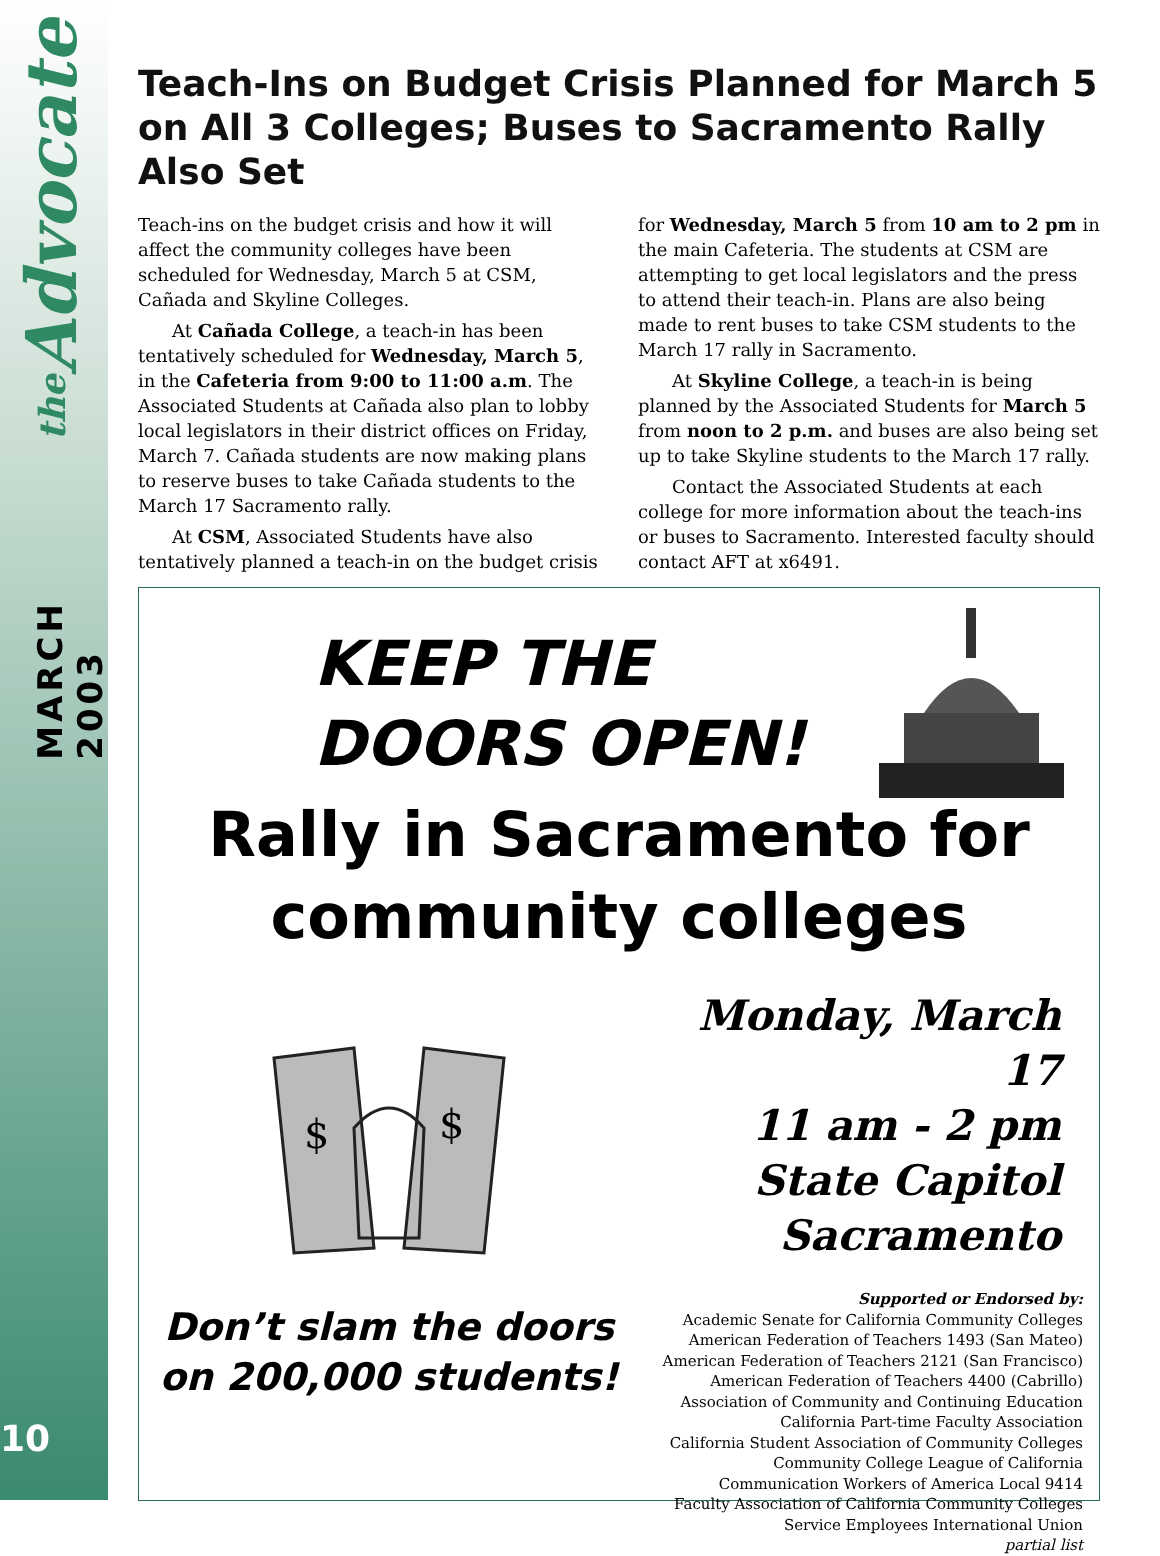the Advocate
MARCH 2003
10
Teach-Ins on Budget Crisis Planned for March 5 on All 3 Colleges; Buses to Sacramento Rally Also Set
Teach-ins on the budget crisis and how it will affect the community colleges have been scheduled for Wednesday, March 5 at CSM, Cañada and Skyline Colleges.
At Cañada College, a teach-in has been tentatively scheduled for Wednesday, March 5, in the Cafeteria from 9:00 to 11:00 a.m. The Associated Students at Cañada also plan to lobby local legislators in their district offices on Friday, March 7. Cañada students are now making plans to reserve buses to take Cañada students to the March 17 Sacramento rally.
At CSM, Associated Students have also tentatively planned a teach-in on the budget crisis for Wednesday, March 5 from 10 am to 2 pm in the main Cafeteria. The students at CSM are attempting to get local legislators and the press to attend their teach-in. Plans are also being made to rent buses to take CSM students to the March 17 rally in Sacramento.
At Skyline College, a teach-in is being planned by the Associated Students for March 5 from noon to 2 p.m. and buses are also being set up to take Skyline students to the March 17 rally.
Contact the Associated Students at each college for more information about the teach-ins or buses to Sacramento. Interested faculty should contact AFT at x6491.
KEEP THE
DOORS OPEN!
Rally in Sacramento for
community colleges
$
$
Don’t slam the doors
on 200,000 students!
Monday, March 17
11 am - 2 pm
State Capitol
Sacramento
Supported or Endorsed by:
Academic Senate for California Community Colleges
American Federation of Teachers 1493 (San Mateo)
American Federation of Teachers 2121 (San Francisco)
American Federation of Teachers 4400 (Cabrillo)
Association of Community and Continuing Education
California Part-time Faculty Association
California Student Association of Community Colleges
Community College League of California
Communication Workers of America Local 9414
Faculty Association of California Community Colleges
Service Employees International Union
partial list